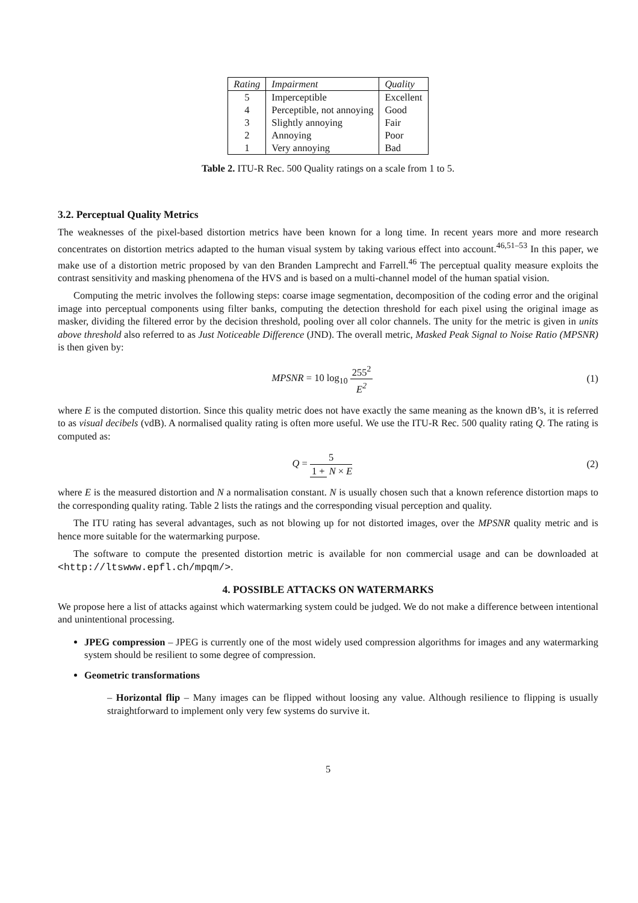| Rating | Impairment | Quality |
| --- | --- | --- |
| 5 | Imperceptible | Excellent |
| 4 | Perceptible, not annoying | Good |
| 3 | Slightly annoying | Fair |
| 2 | Annoying | Poor |
| 1 | Very annoying | Bad |
Table 2. ITU-R Rec. 500 Quality ratings on a scale from 1 to 5.
3.2. Perceptual Quality Metrics
The weaknesses of the pixel-based distortion metrics have been known for a long time. In recent years more and more research concentrates on distortion metrics adapted to the human visual system by taking various effect into account.<sup>46,51–53</sup> In this paper, we make use of a distortion metric proposed by van den Branden Lamprecht and Farrell.<sup>46</sup> The perceptual quality measure exploits the contrast sensitivity and masking phenomena of the HVS and is based on a multi-channel model of the human spatial vision.
Computing the metric involves the following steps: coarse image segmentation, decomposition of the coding error and the original image into perceptual components using filter banks, computing the detection threshold for each pixel using the original image as masker, dividing the filtered error by the decision threshold, pooling over all color channels. The unity for the metric is given in units above threshold also referred to as Just Noticeable Difference (JND). The overall metric, Masked Peak Signal to Noise Ratio (MPSNR) is then given by:
MPSNR = 10 log<sub>10</sub> 255<sup>2</sup> E<sup>2</sup> (1)
where E is the computed distortion. Since this quality metric does not have exactly the same meaning as the known dB’s, it is referred to as visual decibels (vdB). A normalised quality rating is often more useful. We use the ITU-R Rec. 500 quality rating Q. The rating is computed as:
Q = 5 1 + N × E (2)
where E is the measured distortion and N a normalisation constant. N is usually chosen such that a known reference distortion maps to the corresponding quality rating. Table 2 lists the ratings and the corresponding visual perception and quality.
The ITU rating has several advantages, such as not blowing up for not distorted images, over the MPSNR quality metric and is hence more suitable for the watermarking purpose.
The software to compute the presented distortion metric is available for non commercial usage and can be downloaded at <http://ltswww.epfl.ch/mpqm/>.
4. POSSIBLE ATTACKS ON WATERMARKS
We propose here a list of attacks against which watermarking system could be judged. We do not make a difference between intentional and unintentional processing.
JPEG compression – JPEG is currently one of the most widely used compression algorithms for images and any watermarking system should be resilient to some degree of compression.
Geometric transformations
– Horizontal flip – Many images can be flipped without loosing any value. Although resilience to flipping is usually straightforward to implement only very few systems do survive it.
5